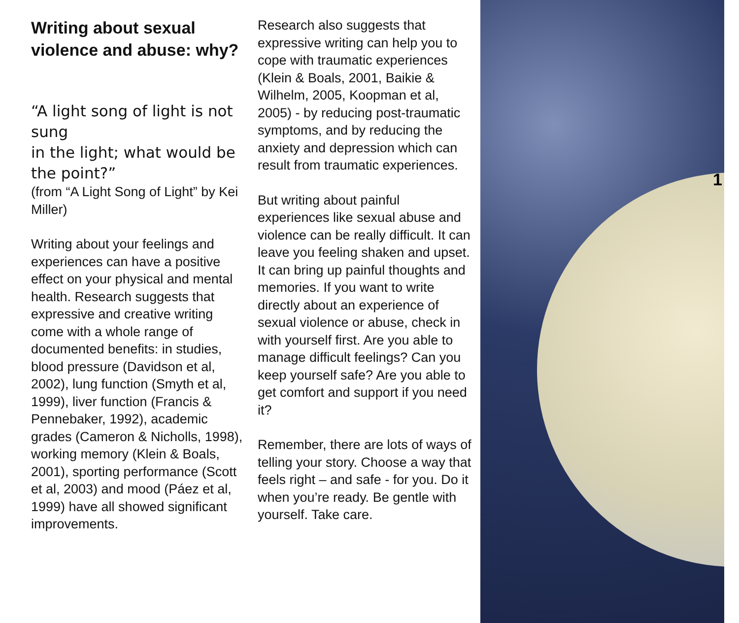Writing about sexual violence and abuse: why?
“A light song of light is not sung
in the light; what would be the point?”
(from “A Light Song of Light” by Kei Miller)
Writing about your feelings and experiences can have a positive effect on your physical and mental health. Research suggests that expressive and creative writing come with a whole range of documented benefits: in studies, blood pressure (Davidson et al, 2002), lung function (Smyth et al, 1999), liver function (Francis & Pennebaker, 1992), academic grades (Cameron & Nicholls, 1998), working memory (Klein & Boals, 2001), sporting performance (Scott et al, 2003) and mood (Páez et al, 1999) have all showed significant improvements.
Research also suggests that expressive writing can help you to cope with traumatic experiences (Klein & Boals, 2001, Baikie & Wilhelm, 2005, Koopman et al, 2005) - by reducing post-traumatic symptoms, and by reducing the anxiety and depression which can result from traumatic experiences.
But writing about painful experiences like sexual abuse and violence can be really difficult. It can leave you feeling shaken and upset. It can bring up painful thoughts and memories. If you want to write directly about an experience of sexual violence or abuse, check in with yourself first. Are you able to manage difficult feelings? Can you keep yourself safe? Are you able to get comfort and support if you need it?
Remember, there are lots of ways of telling your story. Choose a way that feels right – and safe - for you. Do it when you’re ready. Be gentle with yourself. Take care.
1